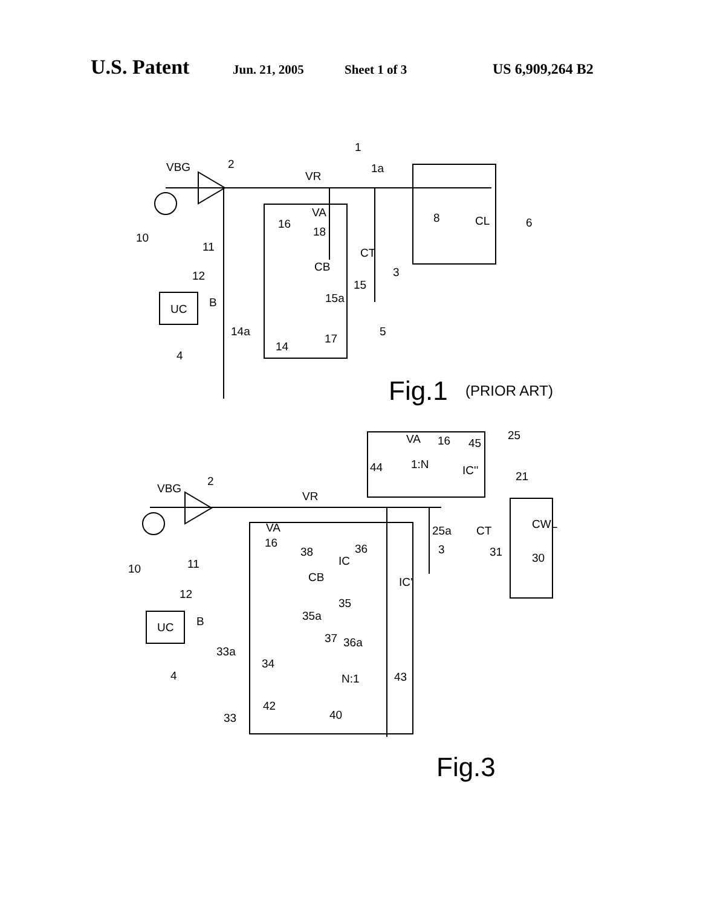U.S. Patent Jun. 21, 2005 Sheet 1 of 3 US 6,909,264 B2
VBG
2
VR
1
1a
VA
16
18
8
CL
6
10
11
CT
CB
3
15
12
15a
UC
B
14a
5
14
17
4
Fig.1
(PRIOR ART)
VA
16
45
25
44
1:N
IC''
21
VBG
2
VR
CWL
25a
CT
VA
16
38
36
3
31
30
IC
CB
IC'
10
11
35
12
35a
UC
B
37
36a
33a
34
N:1
43
4
42
40
33
Fig.3